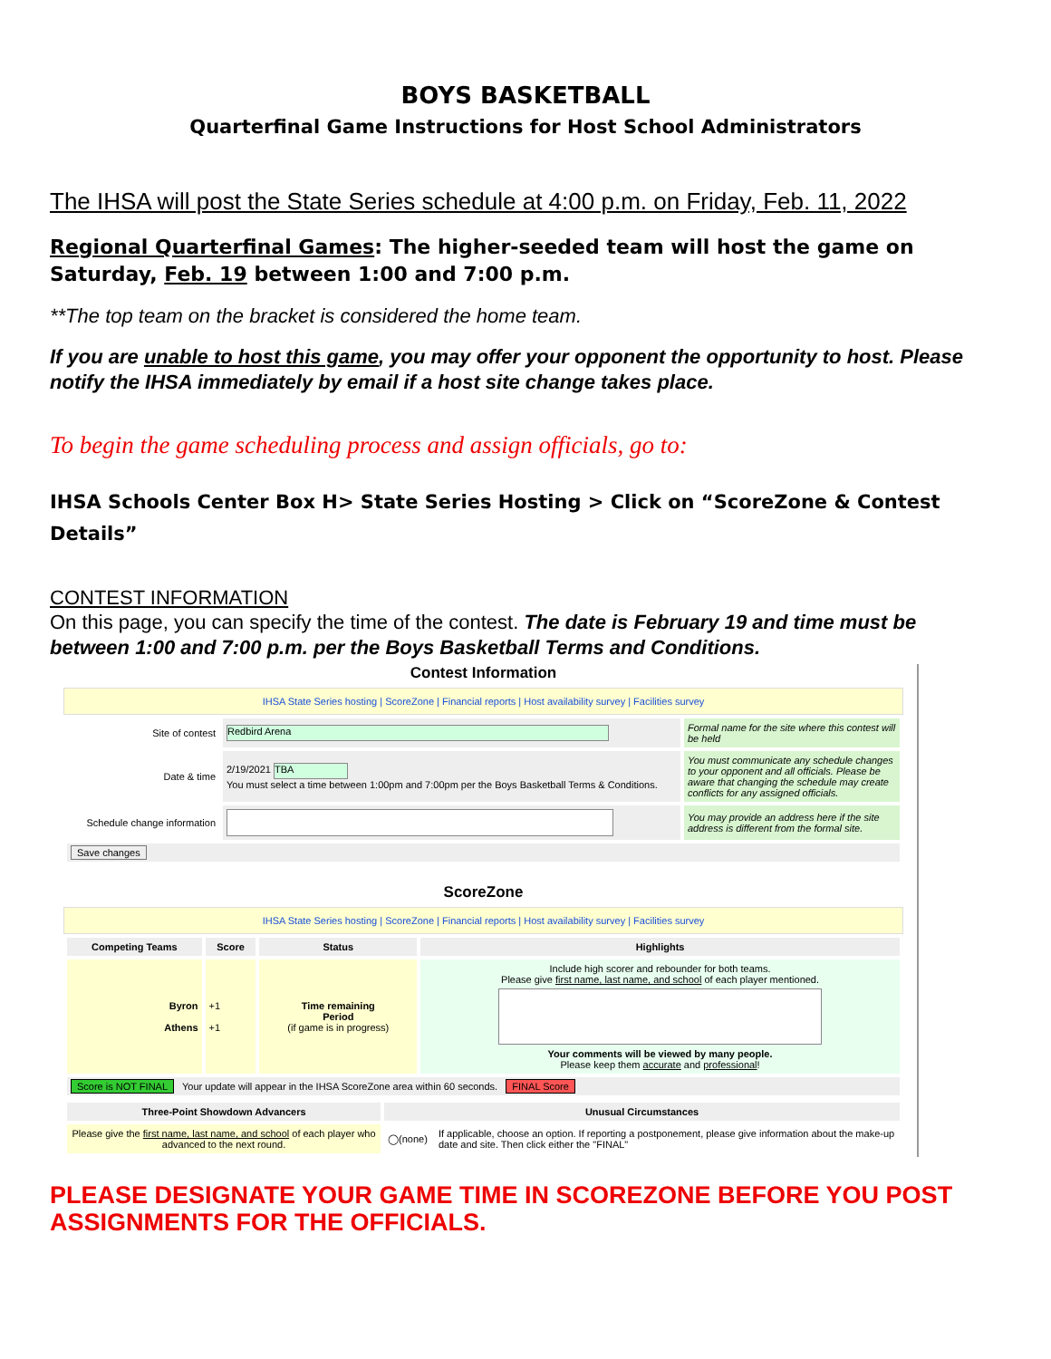BOYS BASKETBALL
Quarterfinal Game Instructions for Host School Administrators
The IHSA will post the State Series schedule at 4:00 p.m. on Friday, Feb. 11, 2022
Regional Quarterfinal Games: The higher-seeded team will host the game on Saturday, Feb. 19 between 1:00 and 7:00 p.m.
**The top team on the bracket is considered the home team.
If you are unable to host this game, you may offer your opponent the opportunity to host. Please notify the IHSA immediately by email if a host site change takes place.
To begin the game scheduling process and assign officials, go to:
IHSA Schools Center Box H> State Series Hosting > Click on “ScoreZone & Contest Details”
CONTEST INFORMATION
On this page, you can specify the time of the contest. The date is February 19 and time must be between 1:00 and 7:00 p.m. per the Boys Basketball Terms and Conditions.
Contest Information
IHSA State Series hosting | ScoreZone | Financial reports | Host availability survey | Facilities survey
| Site of contest | Redbird Arena | Formal name for the site where this contest will be held |
| Date & time | 2/19/2021 TBA You must select a time between 1:00pm and 7:00pm per the Boys Basketball Terms & Conditions. | You must communicate any schedule changes to your opponent and all officials. Please be aware that changing the schedule may create conflicts for any assigned officials. |
| Schedule change information | | You may provide an address here if the site address is different from the formal site. |
| Save changes | | |
ScoreZone
IHSA State Series hosting | ScoreZone | Financial reports | Host availability survey | Facilities survey
| Competing Teams | Score | Status | Highlights |
| --- | --- | --- | --- |
| Byron Athens | +1 +1 | Time remaining Period (if game is in progress) | Include high scorer and rebounder for both teams. Please give first name, last name, and school of each player mentioned. Your comments will be viewed by many people. Please keep them accurate and professional ! |
| Score is NOT FINAL Your update will appear in the IHSA ScoreZone area within 60 seconds. FINAL Score | | | |
| Three-Point Showdown Advancers | Unusual Circumstances | |
| --- | --- | --- |
| Please give the first name, last name, and school of each player who advanced to the next round. | ◯(none) | If applicable, choose an option. If reporting a postponement, please give information about the make-up date and site. Then click either the "FINAL" |
PLEASE DESIGNATE YOUR GAME TIME IN SCOREZONE BEFORE YOU POST ASSIGNMENTS FOR THE OFFICIALS.